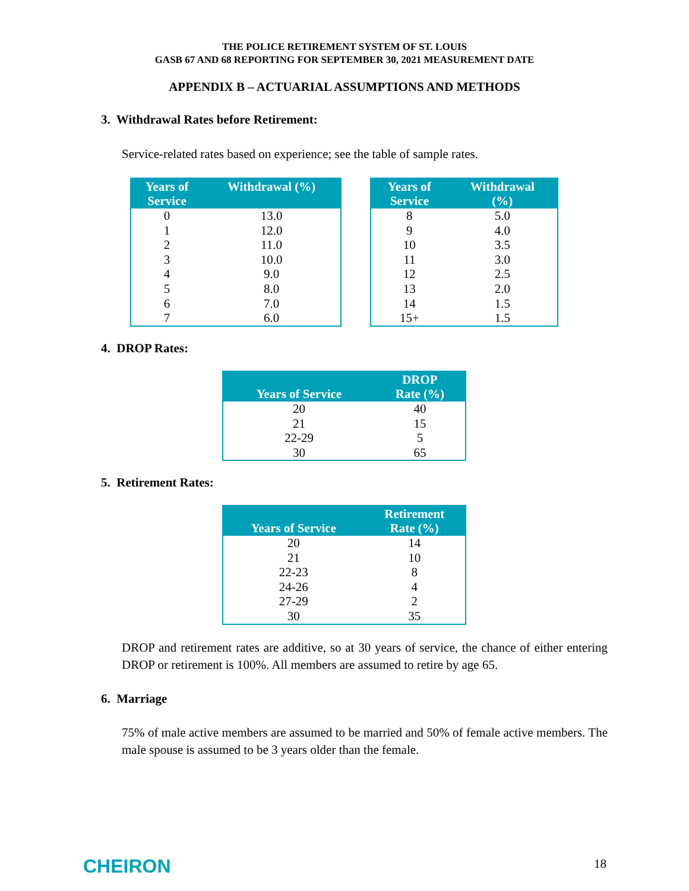THE POLICE RETIREMENT SYSTEM OF ST. LOUIS
GASB 67 AND 68 REPORTING FOR SEPTEMBER 30, 2021 MEASUREMENT DATE
APPENDIX B – ACTUARIAL ASSUMPTIONS AND METHODS
3. Withdrawal Rates before Retirement:
Service-related rates based on experience; see the table of sample rates.
| Years of Service | Withdrawal (%) |
| --- | --- |
| 0 | 13.0 |
| 1 | 12.0 |
| 2 | 11.0 |
| 3 | 10.0 |
| 4 | 9.0 |
| 5 | 8.0 |
| 6 | 7.0 |
| 7 | 6.0 |
| Years of Service | Withdrawal (%) |
| --- | --- |
| 8 | 5.0 |
| 9 | 4.0 |
| 10 | 3.5 |
| 11 | 3.0 |
| 12 | 2.5 |
| 13 | 2.0 |
| 14 | 1.5 |
| 15+ | 1.5 |
4. DROP Rates:
| Years of Service | DROP Rate (%) |
| --- | --- |
| 20 | 40 |
| 21 | 15 |
| 22-29 | 5 |
| 30 | 65 |
5. Retirement Rates:
| Years of Service | Retirement Rate (%) |
| --- | --- |
| 20 | 14 |
| 21 | 10 |
| 22-23 | 8 |
| 24-26 | 4 |
| 27-29 | 2 |
| 30 | 35 |
DROP and retirement rates are additive, so at 30 years of service, the chance of either entering DROP or retirement is 100%. All members are assumed to retire by age 65.
6. Marriage
75% of male active members are assumed to be married and 50% of female active members. The male spouse is assumed to be 3 years older than the female.
CHEIRON 18